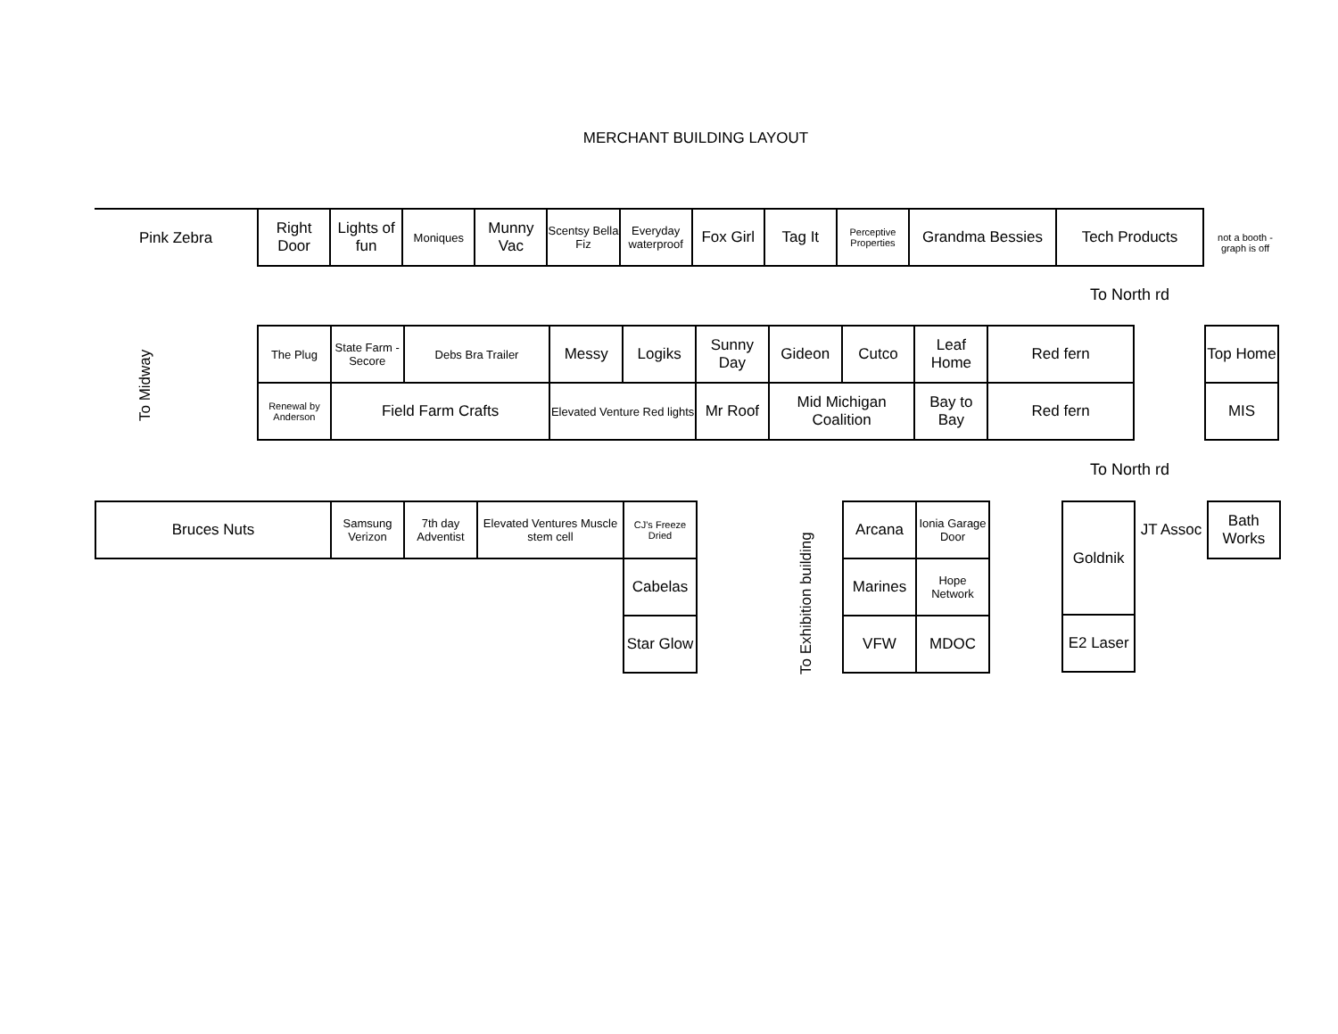MERCHANT BUILDING LAYOUT
| Pink Zebra | Right Door | Lights of fun | Moniques | Munny Vac | Scentsy Bella Fiz | Everyday waterproof | Fox Girl | Tag It | Perceptive Properties | Grandma Bessies | Tech Products |
not a booth - graph is off
To North rd
To Midway
| The Plug | State Farm - Secore | Debs Bra Trailer | Messy | Logiks | Sunny Day | Gideon | Cutco | Leaf Home | Red fern |
| Renewal by Anderson | Field Farm Crafts | | Elevated Venture Red lights | | Mr Roof | Mid Michigan Coalition | | Bay to Bay | Red fern |
| Top Home |
| MIS |
To North rd
| Bruces Nuts | Samsung Verizon | 7th day Adventist | Elevated Ventures Muscle stem cell | CJ's Freeze Dried |
| | | | | Cabelas |
| | | | | Star Glow |
To Exhibition building
| Arcana | Ionia Garage Door |
| Marines | Hope Network |
| VFW | MDOC |
| Goldnik | JT Assoc | Bath Works |
| E2 Laser | | |